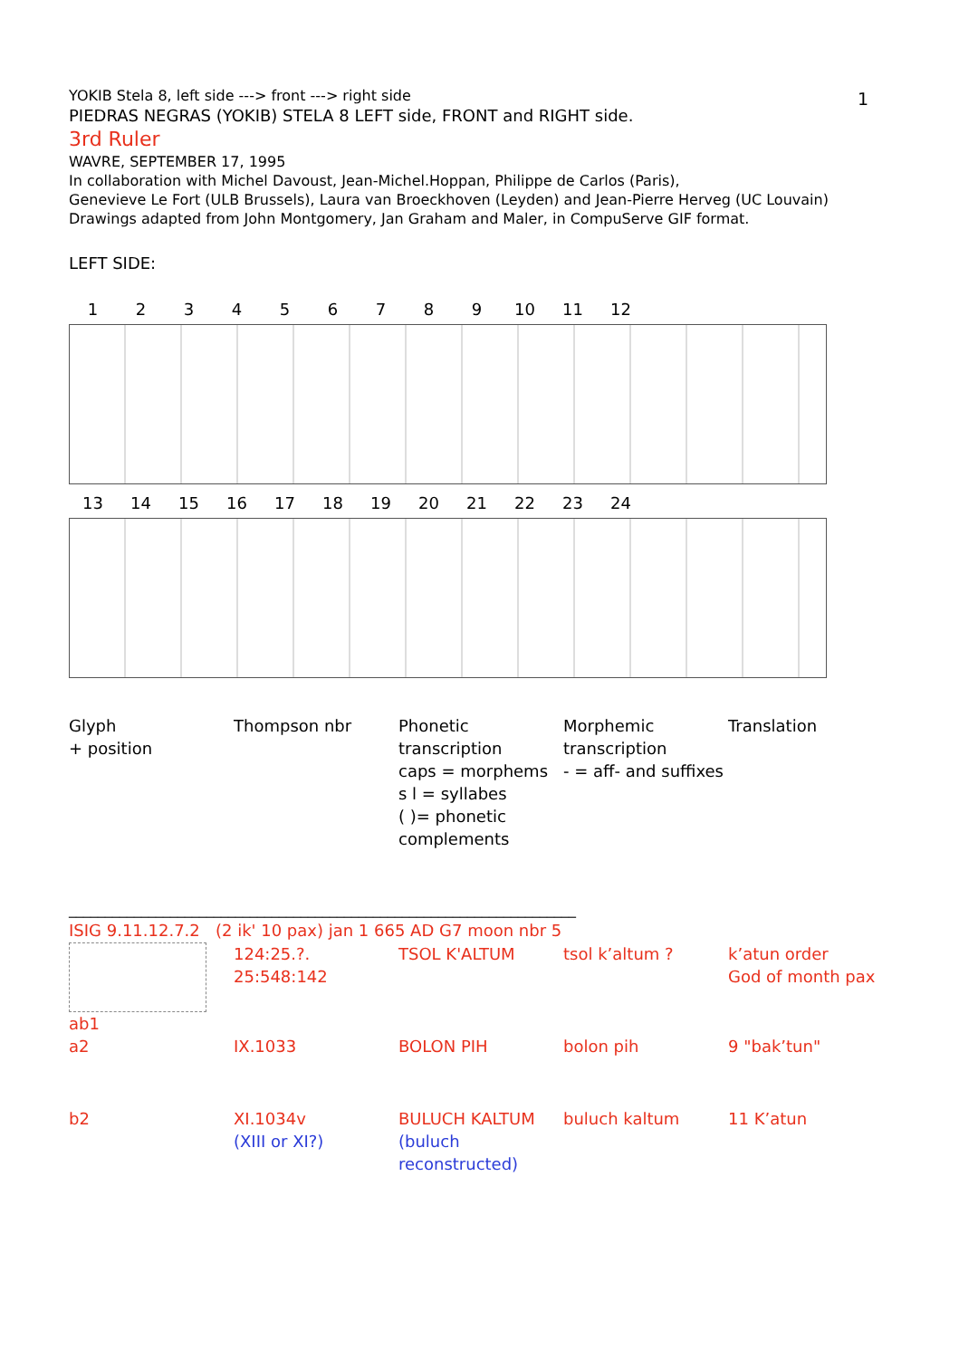1
YOKIB Stela 8, left side ---> front ---> right side
PIEDRAS NEGRAS (YOKIB) STELA 8 LEFT side, FRONT and RIGHT side.
3rd Ruler
WAVRE, SEPTEMBER 17, 1995
In collaboration with Michel Davoust, Jean-Michel.Hoppan, Philippe de Carlos (Paris),
Genevieve Le Fort (ULB Brussels), Laura van Broeckhoven (Leyden) and Jean-Pierre Herveg (UC Louvain)
Drawings adapted from John Montgomery, Jan Graham and Maler, in CompuServe GIF format.
LEFT SIDE:
123456789 10 11 12
13 14 15 16 17 18 19 20 21 22 23 24
| Glyph + position | Thompson nbr | Phonetic transcription caps = morphems s l = syllabes ( )= phonetic complements | Morphemic transcription - = aff- and suffixes | Translation |
| --- | --- | --- | --- | --- |
______________________________________________________________________
ISIG 9.11.12.7.2 (2 ik' 10 pax) jan 1 665 AD G7 moon nbr 5
| ab1 | 124:25.?. 25:548:142 | TSOL K'ALTUM | tsol k’altum ? | k’atun order God of month pax |
| a2 | IX.1033 | BOLON PIH | bolon pih | 9 "bak’tun" |
| b2 | XI.1034v (XIII or XI?) | BULUCH KALTUM (buluch reconstructed) | buluch kaltum | 11 K’atun |